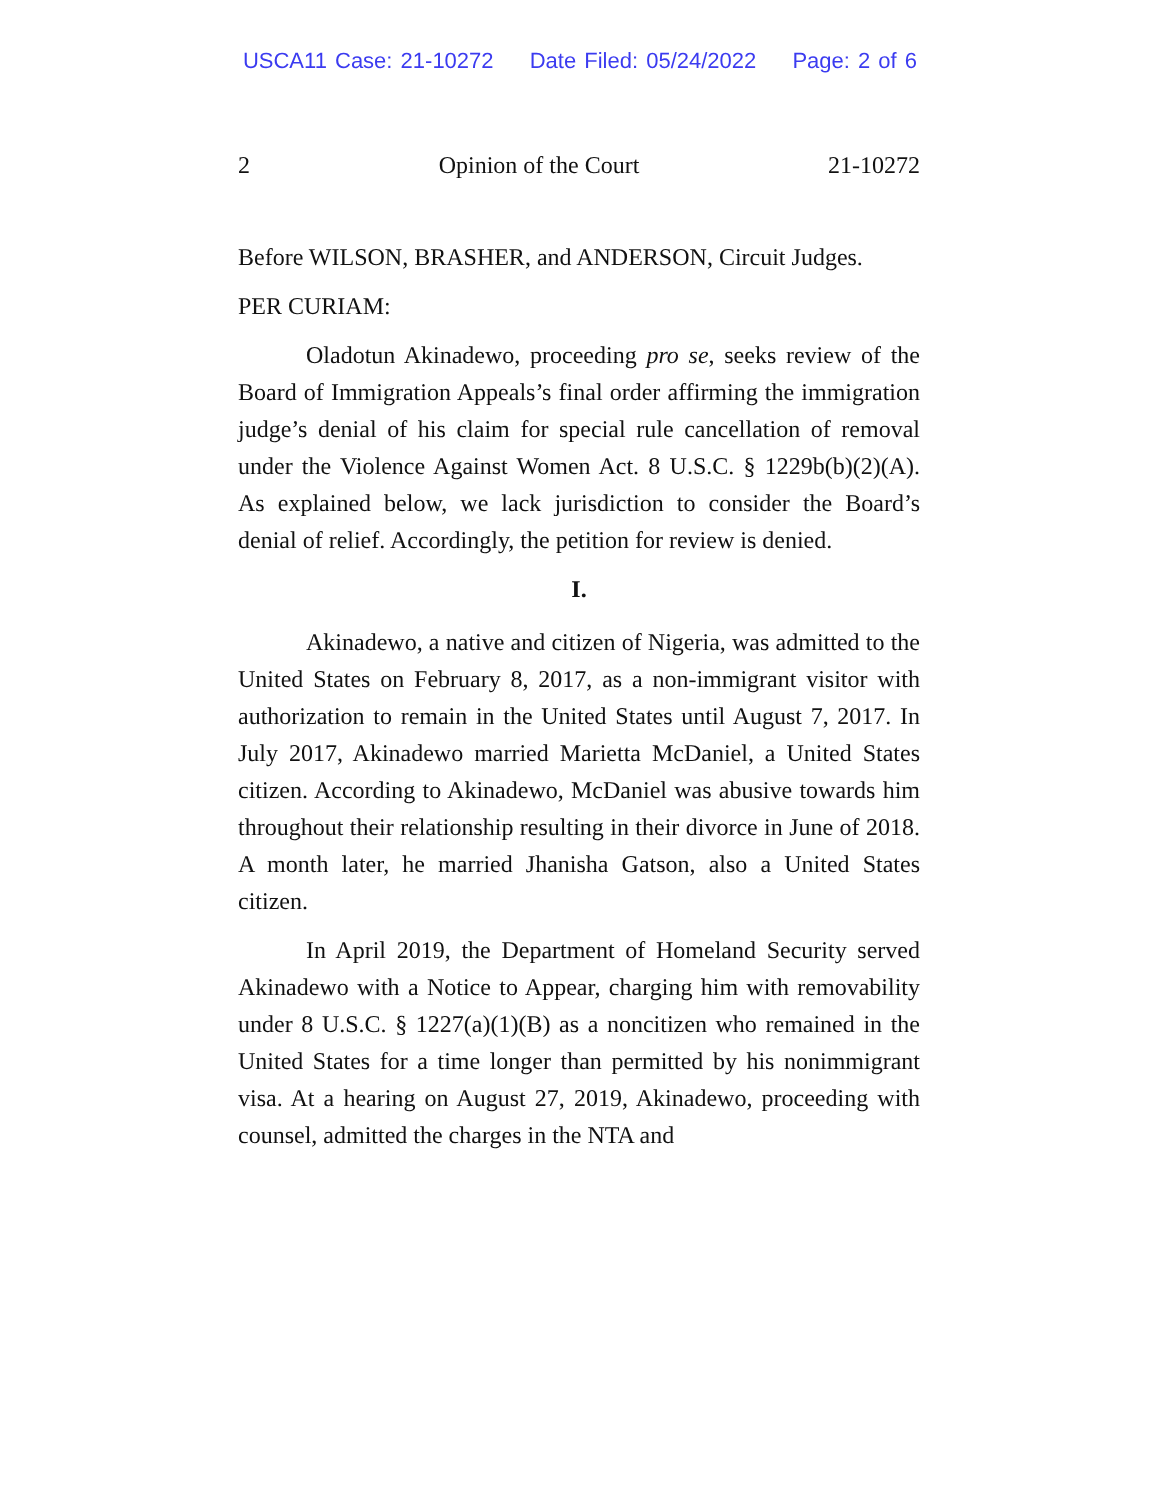USCA11 Case: 21-10272 Date Filed: 05/24/2022 Page: 2 of 6
2 Opinion of the Court 21-10272
Before WILSON, BRASHER, and ANDERSON, Circuit Judges.
PER CURIAM:
Oladotun Akinadewo, proceeding pro se, seeks review of the Board of Immigration Appeals’s final order affirming the immigration judge’s denial of his claim for special rule cancellation of removal under the Violence Against Women Act. 8 U.S.C. § 1229b(b)(2)(A). As explained below, we lack jurisdiction to consider the Board’s denial of relief. Accordingly, the petition for review is denied.
I.
Akinadewo, a native and citizen of Nigeria, was admitted to the United States on February 8, 2017, as a non-immigrant visitor with authorization to remain in the United States until August 7, 2017. In July 2017, Akinadewo married Marietta McDaniel, a United States citizen. According to Akinadewo, McDaniel was abusive towards him throughout their relationship resulting in their divorce in June of 2018. A month later, he married Jhanisha Gatson, also a United States citizen.
In April 2019, the Department of Homeland Security served Akinadewo with a Notice to Appear, charging him with removability under 8 U.S.C. § 1227(a)(1)(B) as a noncitizen who remained in the United States for a time longer than permitted by his nonimmigrant visa. At a hearing on August 27, 2019, Akinadewo, proceeding with counsel, admitted the charges in the NTA and